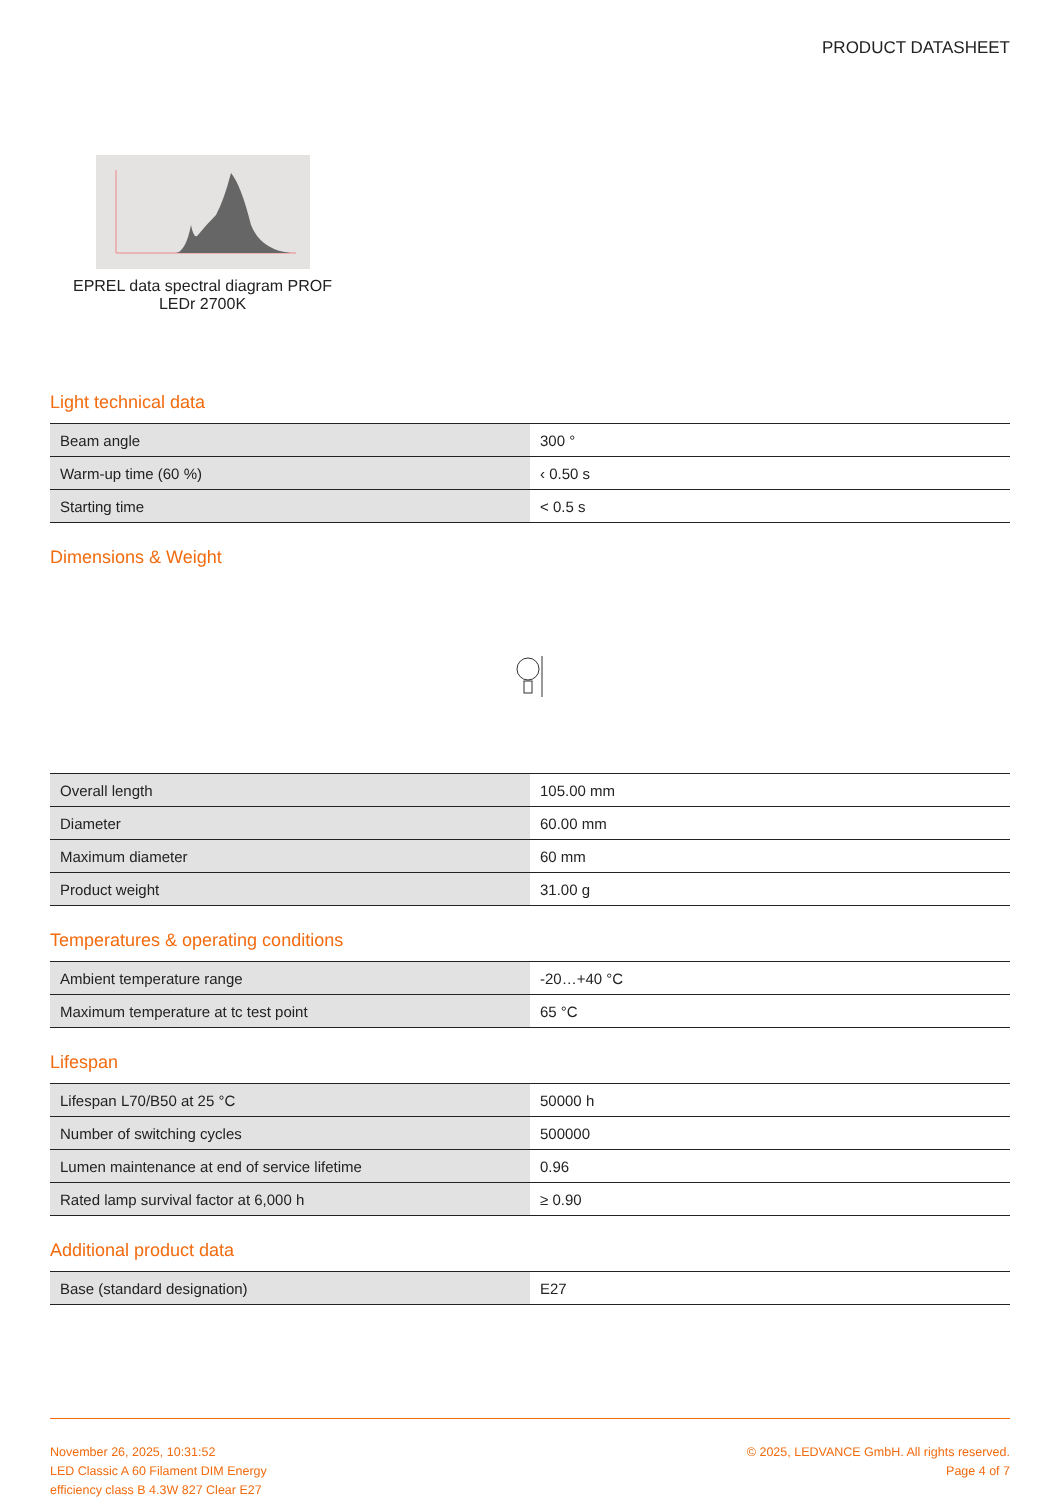PRODUCT DATASHEET
EPREL data spectral diagram PROF LEDr 2700K
Light technical data
| Beam angle | 300 ° |
| Warm-up time (60 %) | ‹ 0.50 s |
| Starting time | < 0.5 s |
Dimensions & Weight
| Overall length | 105.00 mm |
| Diameter | 60.00 mm |
| Maximum diameter | 60 mm |
| Product weight | 31.00 g |
Temperatures & operating conditions
| Ambient temperature range | -20…+40 °C |
| Maximum temperature at tc test point | 65 °C |
Lifespan
| Lifespan L70/B50 at 25 °C | 50000 h |
| Number of switching cycles | 500000 |
| Lumen maintenance at end of service lifetime | 0.96 |
| Rated lamp survival factor at 6,000 h | ≥ 0.90 |
Additional product data
| Base (standard designation) | E27 |
November 26, 2025, 10:31:52
LED Classic A 60 Filament DIM Energy
efficiency class B 4.3W 827 Clear E27
© 2025, LEDVANCE GmbH. All rights reserved.
Page 4 of 7